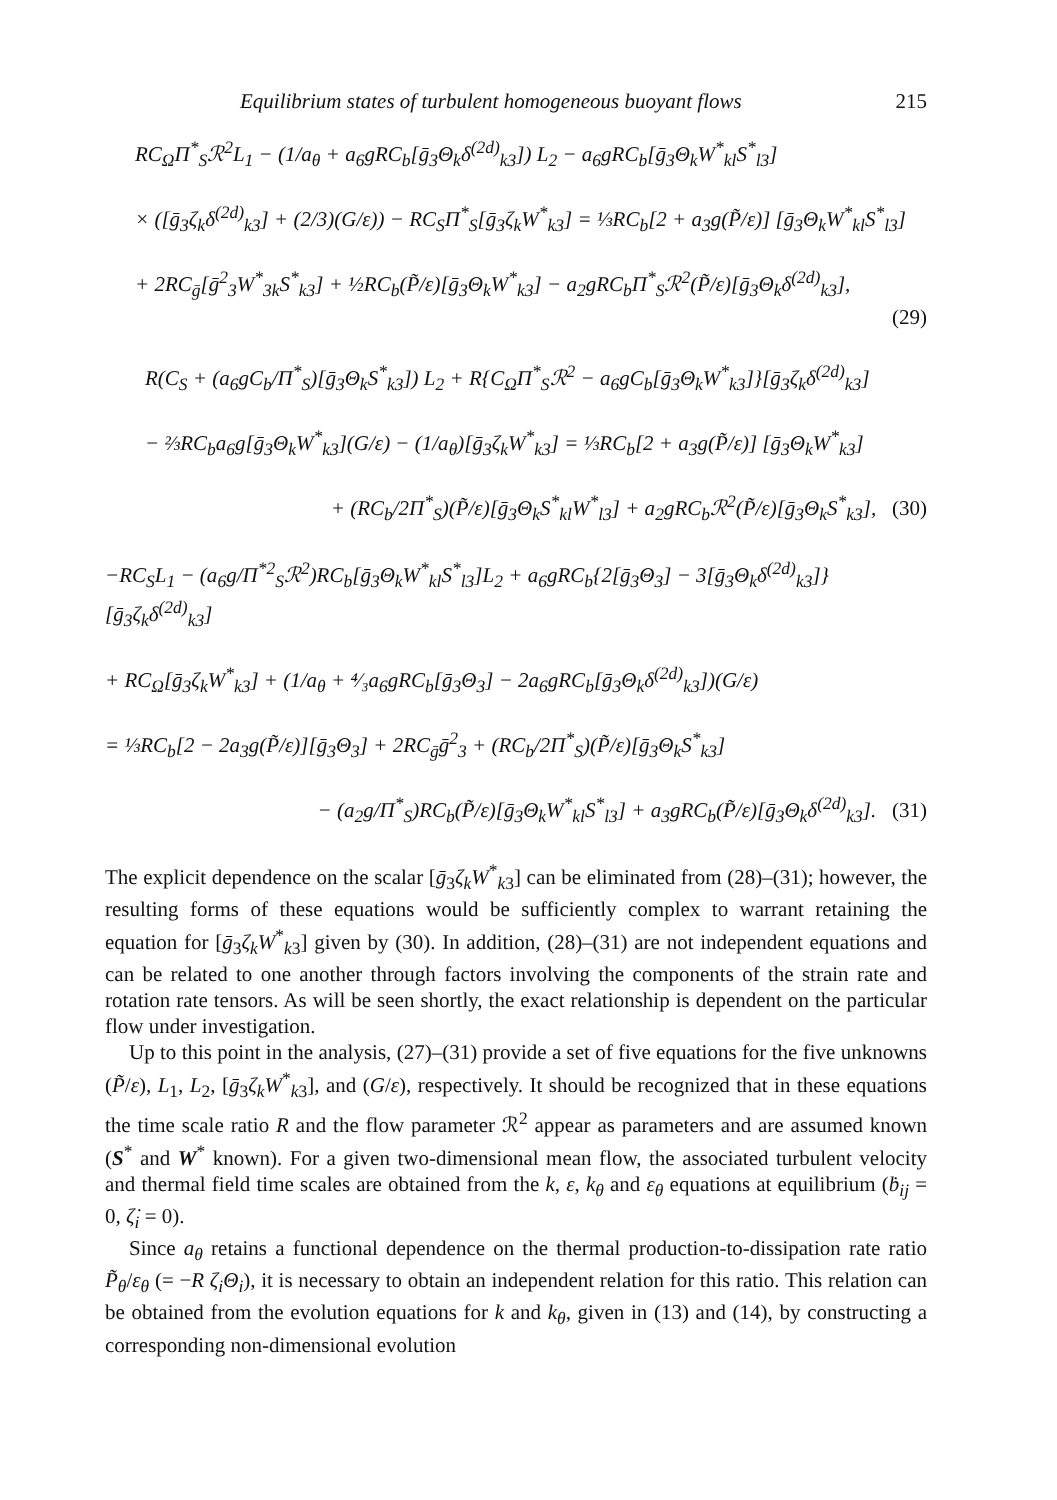Equilibrium states of turbulent homogeneous buoyant flows 215
RC<sub>Ω</sub>Π<sup>*</sup><sub>S</sub>ℛ<sup>2</sup>L<sub>1</sub> − (1/a<sub>θ</sub> + a<sub>6</sub>gRC<sub>b</sub>[ḡ<sub>3</sub>Θ<sub>k</sub>δ<sup>(2d)</sup><sub>k3</sub>]) L<sub>2</sub> − a<sub>6</sub>gRC<sub>b</sub>[ḡ<sub>3</sub>Θ<sub>k</sub>W<sup>*</sup><sub>kl</sub>S<sup>*</sup><sub>l3</sub>]
× ([ḡ<sub>3</sub>ζ<sub>k</sub>δ<sup>(2d)</sup><sub>k3</sub>] + (2/3)(G/ε)) − RC<sub>S</sub>Π<sup>*</sup><sub>S</sub>[ḡ<sub>3</sub>ζ<sub>k</sub>W<sup>*</sup><sub>k3</sub>] = ⅓RC<sub>b</sub>[2 + a<sub>3</sub>g(P̃/ε)] [ḡ<sub>3</sub>Θ<sub>k</sub>W<sup>*</sup><sub>kl</sub>S<sup>*</sup><sub>l3</sub>]
+ 2RC<sub>ḡ</sub>[ḡ<sup>2</sup><sub>3</sub>W<sup>*</sup><sub>3k</sub>S<sup>*</sup><sub>k3</sub>] + ½RC<sub>b</sub>(P̃/ε)[ḡ<sub>3</sub>Θ<sub>k</sub>W<sup>*</sup><sub>k3</sub>] − a<sub>2</sub>gRC<sub>b</sub>Π<sup>*</sup><sub>S</sub>ℛ<sup>2</sup>(P̃/ε)[ḡ<sub>3</sub>Θ<sub>k</sub>δ<sup>(2d)</sup><sub>k3</sub>],
(29)
R(C<sub>S</sub> + (a<sub>6</sub>gC<sub>b</sub>/Π<sup>*</sup><sub>S</sub>)[ḡ<sub>3</sub>Θ<sub>k</sub>S<sup>*</sup><sub>k3</sub>]) L<sub>2</sub> + R{C<sub>Ω</sub>Π<sup>*</sup><sub>S</sub>ℛ<sup>2</sup> − a<sub>6</sub>gC<sub>b</sub>[ḡ<sub>3</sub>Θ<sub>k</sub>W<sup>*</sup><sub>k3</sub>]}[ḡ<sub>3</sub>ζ<sub>k</sub>δ<sup>(2d)</sup><sub>k3</sub>]
− ⅔RC<sub>b</sub>a<sub>6</sub>g[ḡ<sub>3</sub>Θ<sub>k</sub>W<sup>*</sup><sub>k3</sub>](G/ε) − (1/a<sub>θ</sub>)[ḡ<sub>3</sub>ζ<sub>k</sub>W<sup>*</sup><sub>k3</sub>] = ⅓RC<sub>b</sub>[2 + a<sub>3</sub>g(P̃/ε)] [ḡ<sub>3</sub>Θ<sub>k</sub>W<sup>*</sup><sub>k3</sub>]
+ (RC<sub>b</sub>/2Π<sup>*</sup><sub>S</sub>)(P̃/ε)[ḡ<sub>3</sub>Θ<sub>k</sub>S<sup>*</sup><sub>kl</sub>W<sup>*</sup><sub>l3</sub>] + a<sub>2</sub>gRC<sub>b</sub>ℛ<sup>2</sup>(P̃/ε)[ḡ<sub>3</sub>Θ<sub>k</sub>S<sup>*</sup><sub>k3</sub>], (30)
−RC<sub>S</sub>L<sub>1</sub> − (a<sub>6</sub>g/Π<sup>*2</sup><sub>S</sub>ℛ<sup>2</sup>)RC<sub>b</sub>[ḡ<sub>3</sub>Θ<sub>k</sub>W<sup>*</sup><sub>kl</sub>S<sup>*</sup><sub>l3</sub>]L<sub>2</sub> + a<sub>6</sub>gRC<sub>b</sub>{2[ḡ<sub>3</sub>Θ<sub>3</sub>] − 3[ḡ<sub>3</sub>Θ<sub>k</sub>δ<sup>(2d)</sup><sub>k3</sub>]}[ḡ<sub>3</sub>ζ<sub>k</sub>δ<sup>(2d)</sup><sub>k3</sub>]
+ RC<sub>Ω</sub>[ḡ<sub>3</sub>ζ<sub>k</sub>W<sup>*</sup><sub>k3</sub>] + (1/a<sub>θ</sub> + ⁴⁄₃a<sub>6</sub>gRC<sub>b</sub>[ḡ<sub>3</sub>Θ<sub>3</sub>] − 2a<sub>6</sub>gRC<sub>b</sub>[ḡ<sub>3</sub>Θ<sub>k</sub>δ<sup>(2d)</sup><sub>k3</sub>])(G/ε)
= ⅓RC<sub>b</sub>[2 − 2a<sub>3</sub>g(P̃/ε)][ḡ<sub>3</sub>Θ<sub>3</sub>] + 2RC<sub>ḡ</sub>ḡ<sup>2</sup><sub>3</sub> + (RC<sub>b</sub>/2Π<sup>*</sup><sub>S</sub>)(P̃/ε)[ḡ<sub>3</sub>Θ<sub>k</sub>S<sup>*</sup><sub>k3</sub>]
− (a<sub>2</sub>g/Π<sup>*</sup><sub>S</sub>)RC<sub>b</sub>(P̃/ε)[ḡ<sub>3</sub>Θ<sub>k</sub>W<sup>*</sup><sub>kl</sub>S<sup>*</sup><sub>l3</sub>] + a<sub>3</sub>gRC<sub>b</sub>(P̃/ε)[ḡ<sub>3</sub>Θ<sub>k</sub>δ<sup>(2d)</sup><sub>k3</sub>]. (31)
The explicit dependence on the scalar [ḡ<sub>3</sub>ζ<sub>k</sub>W<sup>*</sup><sub>k3</sub>] can be eliminated from (28)–(31); however, the resulting forms of these equations would be sufficiently complex to warrant retaining the equation for [ḡ<sub>3</sub>ζ<sub>k</sub>W<sup>*</sup><sub>k3</sub>] given by (30). In addition, (28)–(31) are not independent equations and can be related to one another through factors involving the components of the strain rate and rotation rate tensors. As will be seen shortly, the exact relationship is dependent on the particular flow under investigation.
Up to this point in the analysis, (27)–(31) provide a set of five equations for the five unknowns (P̃/ε), L<sub>1</sub>, L<sub>2</sub>, [ḡ<sub>3</sub>ζ<sub>k</sub>W<sup>*</sup><sub>k3</sub>], and (G/ε), respectively. It should be recognized that in these equations the time scale ratio R and the flow parameter ℛ<sup>2</sup> appear as parameters and are assumed known (S<sup>*</sup> and W<sup>*</sup> known). For a given two-dimensional mean flow, the associated turbulent velocity and thermal field time scales are obtained from the k, ε, k<sub>θ</sub> and ε<sub>θ</sub> equations at equilibrium (ḃ<sub>ij</sub> = 0, ζ̇<sub>i</sub> = 0).
Since a<sub>θ</sub> retains a functional dependence on the thermal production-to-dissipation rate ratio P̃<sub>θ</sub>/ε<sub>θ</sub> (= −R ζ<sub>i</sub>Θ<sub>i</sub>), it is necessary to obtain an independent relation for this ratio. This relation can be obtained from the evolution equations for k and k<sub>θ</sub>, given in (13) and (14), by constructing a corresponding non-dimensional evolution